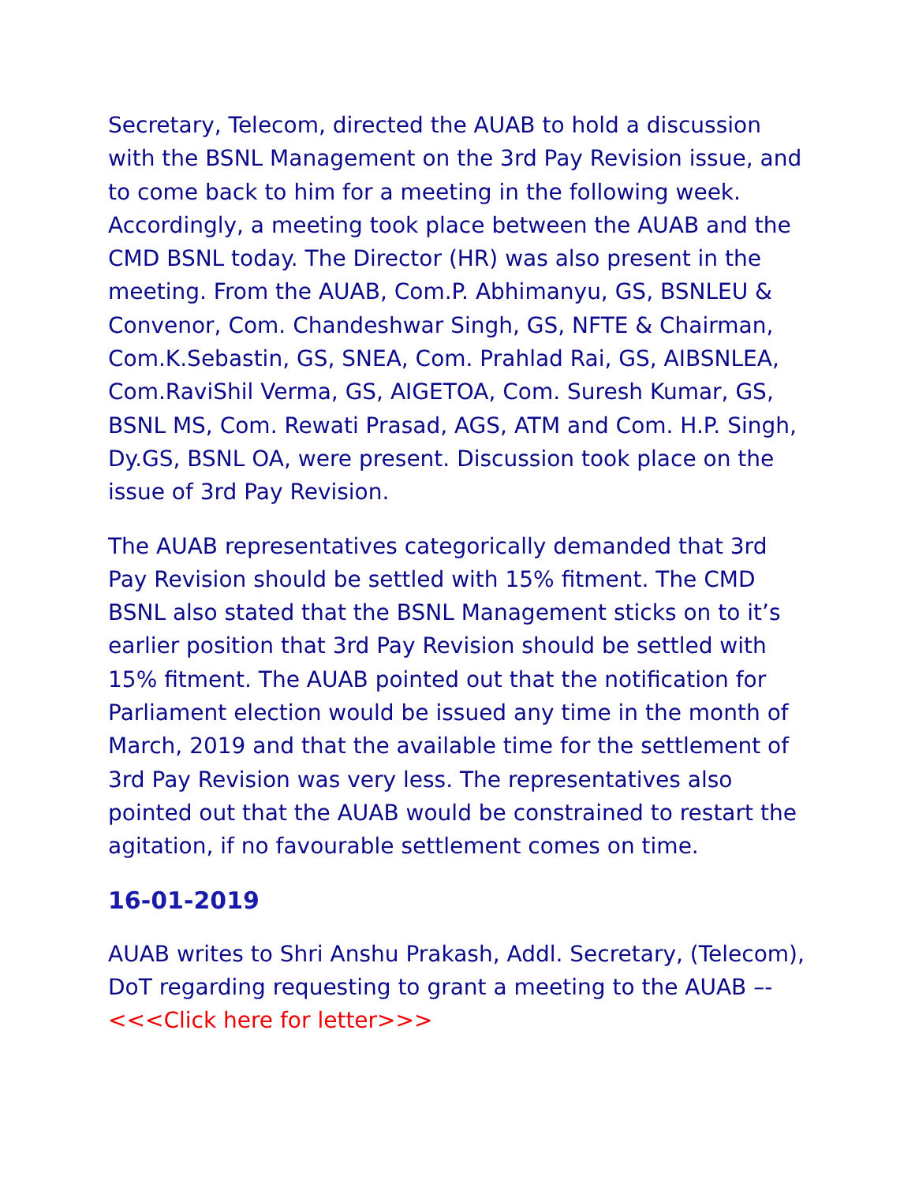Secretary, Telecom, directed the AUAB to hold a discussion with the BSNL Management on the 3rd Pay Revision issue, and to come back to him for a meeting in the following week. Accordingly, a meeting took place between the AUAB and the CMD BSNL today. The Director (HR) was also present in the meeting. From the AUAB, Com.P. Abhimanyu, GS, BSNLEU & Convenor, Com. Chandeshwar Singh, GS, NFTE & Chairman, Com.K.Sebastin, GS, SNEA, Com. Prahlad Rai, GS, AIBSNLEA, Com.RaviShil Verma, GS, AIGETOA, Com. Suresh Kumar, GS, BSNL MS, Com. Rewati Prasad, AGS, ATM and Com. H.P. Singh, Dy.GS, BSNL OA, were present. Discussion took place on the issue of 3rd Pay Revision.
The AUAB representatives categorically demanded that 3rd Pay Revision should be settled with 15% fitment. The CMD BSNL also stated that the BSNL Management sticks on to it’s earlier position that 3rd Pay Revision should be settled with 15% fitment. The AUAB pointed out that the notification for Parliament election would be issued any time in the month of March, 2019 and that the available time for the settlement of 3rd Pay Revision was very less. The representatives also pointed out that the AUAB would be constrained to restart the agitation, if no favourable settlement comes on time.
16-01-2019
AUAB writes to Shri Anshu Prakash, Addl. Secretary, (Telecom), DoT regarding requesting to grant a meeting to the AUAB –- <<<Click here for letter>>>